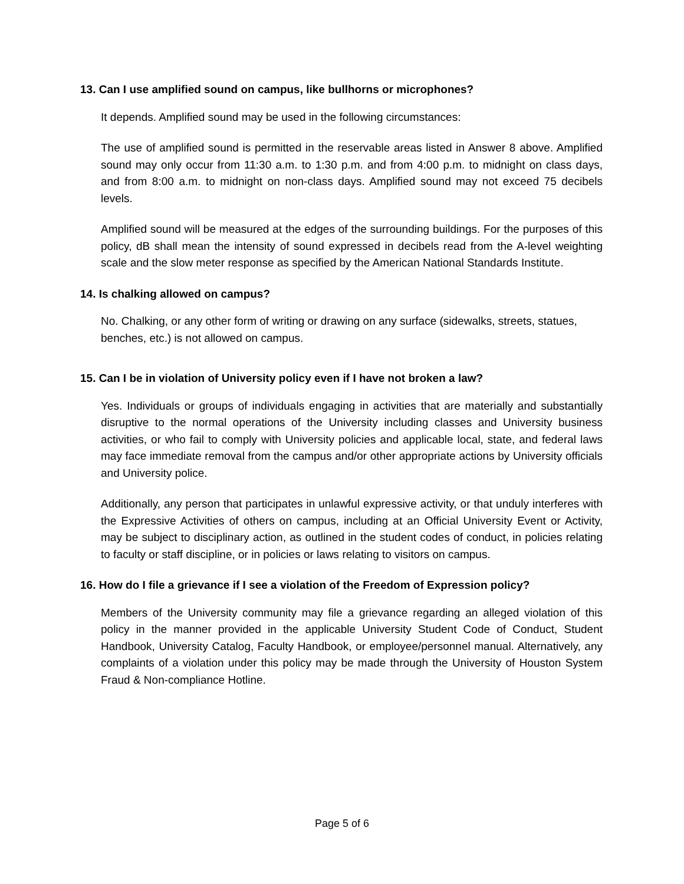13. Can I use amplified sound on campus, like bullhorns or microphones?
It depends. Amplified sound may be used in the following circumstances:
The use of amplified sound is permitted in the reservable areas listed in Answer 8 above. Amplified sound may only occur from 11:30 a.m. to 1:30 p.m. and from 4:00 p.m. to midnight on class days, and from 8:00 a.m. to midnight on non-class days. Amplified sound may not exceed 75 decibels levels.
Amplified sound will be measured at the edges of the surrounding buildings. For the purposes of this policy, dB shall mean the intensity of sound expressed in decibels read from the A-level weighting scale and the slow meter response as specified by the American National Standards Institute.
14. Is chalking allowed on campus?
No. Chalking, or any other form of writing or drawing on any surface (sidewalks, streets, statues, benches, etc.) is not allowed on campus.
15. Can I be in violation of University policy even if I have not broken a law?
Yes. Individuals or groups of individuals engaging in activities that are materially and substantially disruptive to the normal operations of the University including classes and University business activities, or who fail to comply with University policies and applicable local, state, and federal laws may face immediate removal from the campus and/or other appropriate actions by University officials and University police.
Additionally, any person that participates in unlawful expressive activity, or that unduly interferes with the Expressive Activities of others on campus, including at an Official University Event or Activity, may be subject to disciplinary action, as outlined in the student codes of conduct, in policies relating to faculty or staff discipline, or in policies or laws relating to visitors on campus.
16. How do I file a grievance if I see a violation of the Freedom of Expression policy?
Members of the University community may file a grievance regarding an alleged violation of this policy in the manner provided in the applicable University Student Code of Conduct, Student Handbook, University Catalog, Faculty Handbook, or employee/personnel manual. Alternatively, any complaints of a violation under this policy may be made through the University of Houston System Fraud & Non-compliance Hotline.
Page 5 of 6